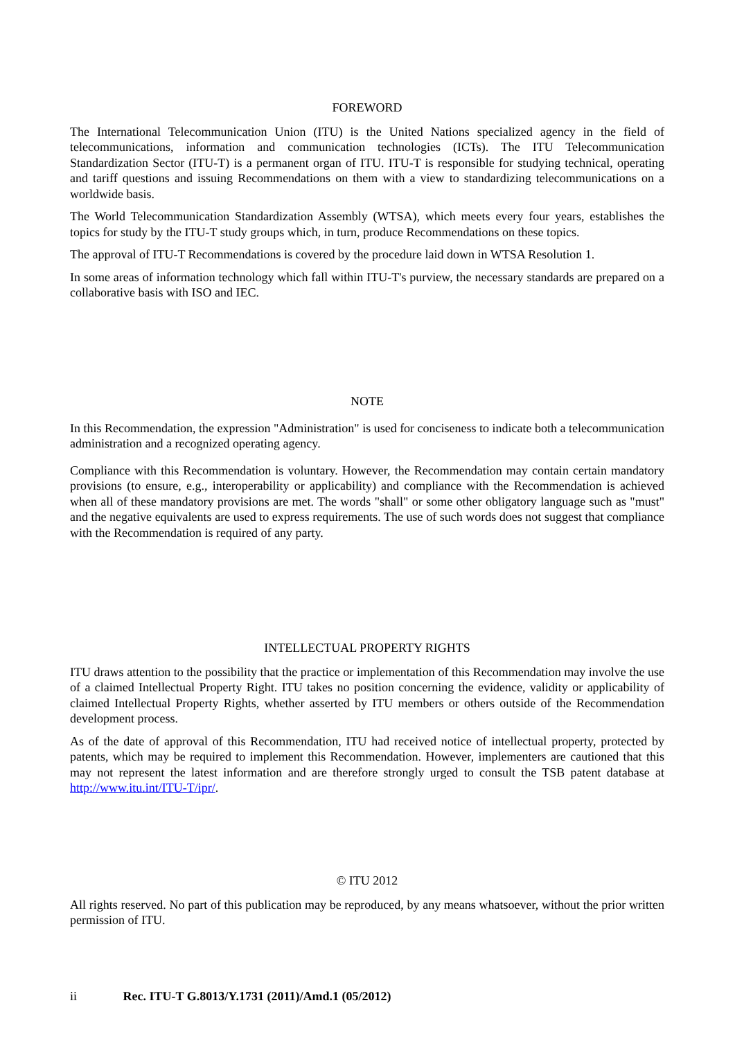FOREWORD
The International Telecommunication Union (ITU) is the United Nations specialized agency in the field of telecommunications, information and communication technologies (ICTs). The ITU Telecommunication Standardization Sector (ITU-T) is a permanent organ of ITU. ITU-T is responsible for studying technical, operating and tariff questions and issuing Recommendations on them with a view to standardizing telecommunications on a worldwide basis.
The World Telecommunication Standardization Assembly (WTSA), which meets every four years, establishes the topics for study by the ITU-T study groups which, in turn, produce Recommendations on these topics.
The approval of ITU-T Recommendations is covered by the procedure laid down in WTSA Resolution 1.
In some areas of information technology which fall within ITU-T's purview, the necessary standards are prepared on a collaborative basis with ISO and IEC.
NOTE
In this Recommendation, the expression "Administration" is used for conciseness to indicate both a telecommunication administration and a recognized operating agency.
Compliance with this Recommendation is voluntary. However, the Recommendation may contain certain mandatory provisions (to ensure, e.g., interoperability or applicability) and compliance with the Recommendation is achieved when all of these mandatory provisions are met. The words "shall" or some other obligatory language such as "must" and the negative equivalents are used to express requirements. The use of such words does not suggest that compliance with the Recommendation is required of any party.
INTELLECTUAL PROPERTY RIGHTS
ITU draws attention to the possibility that the practice or implementation of this Recommendation may involve the use of a claimed Intellectual Property Right. ITU takes no position concerning the evidence, validity or applicability of claimed Intellectual Property Rights, whether asserted by ITU members or others outside of the Recommendation development process.
As of the date of approval of this Recommendation, ITU had received notice of intellectual property, protected by patents, which may be required to implement this Recommendation. However, implementers are cautioned that this may not represent the latest information and are therefore strongly urged to consult the TSB patent database at http://www.itu.int/ITU-T/ipr/.
© ITU 2012
All rights reserved. No part of this publication may be reproduced, by any means whatsoever, without the prior written permission of ITU.
ii Rec. ITU-T G.8013/Y.1731 (2011)/Amd.1 (05/2012)